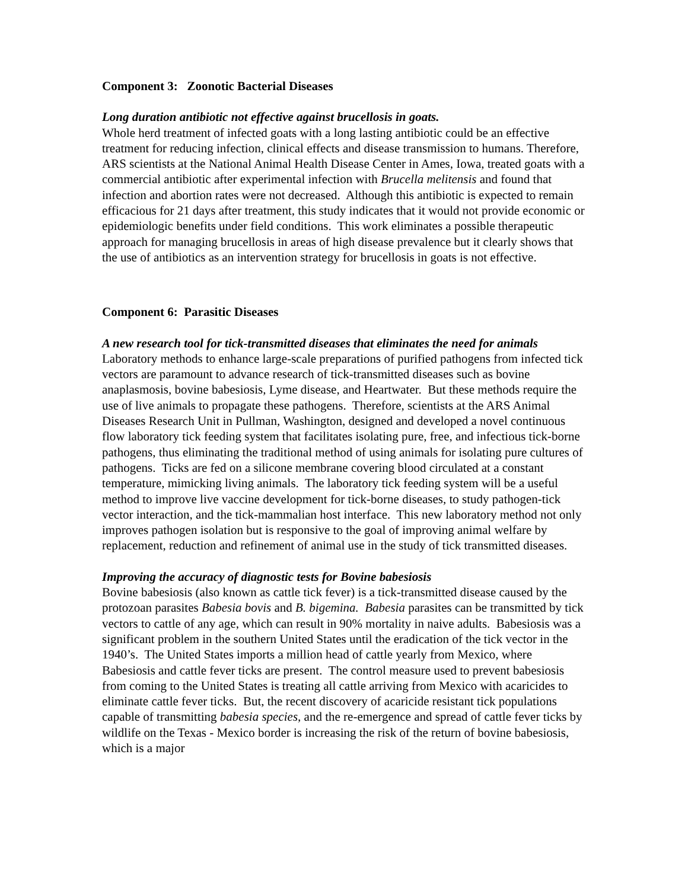Component 3: Zoonotic Bacterial Diseases
Long duration antibiotic not effective against brucellosis in goats.
Whole herd treatment of infected goats with a long lasting antibiotic could be an effective treatment for reducing infection, clinical effects and disease transmission to humans. Therefore, ARS scientists at the National Animal Health Disease Center in Ames, Iowa, treated goats with a commercial antibiotic after experimental infection with Brucella melitensis and found that infection and abortion rates were not decreased. Although this antibiotic is expected to remain efficacious for 21 days after treatment, this study indicates that it would not provide economic or epidemiologic benefits under field conditions. This work eliminates a possible therapeutic approach for managing brucellosis in areas of high disease prevalence but it clearly shows that the use of antibiotics as an intervention strategy for brucellosis in goats is not effective.
Component 6: Parasitic Diseases
A new research tool for tick-transmitted diseases that eliminates the need for animals
Laboratory methods to enhance large-scale preparations of purified pathogens from infected tick vectors are paramount to advance research of tick-transmitted diseases such as bovine anaplasmosis, bovine babesiosis, Lyme disease, and Heartwater. But these methods require the use of live animals to propagate these pathogens. Therefore, scientists at the ARS Animal Diseases Research Unit in Pullman, Washington, designed and developed a novel continuous flow laboratory tick feeding system that facilitates isolating pure, free, and infectious tick-borne pathogens, thus eliminating the traditional method of using animals for isolating pure cultures of pathogens. Ticks are fed on a silicone membrane covering blood circulated at a constant temperature, mimicking living animals. The laboratory tick feeding system will be a useful method to improve live vaccine development for tick-borne diseases, to study pathogen-tick vector interaction, and the tick-mammalian host interface. This new laboratory method not only improves pathogen isolation but is responsive to the goal of improving animal welfare by replacement, reduction and refinement of animal use in the study of tick transmitted diseases.
Improving the accuracy of diagnostic tests for Bovine babesiosis
Bovine babesiosis (also known as cattle tick fever) is a tick-transmitted disease caused by the protozoan parasites Babesia bovis and B. bigemina. Babesia parasites can be transmitted by tick vectors to cattle of any age, which can result in 90% mortality in naive adults. Babesiosis was a significant problem in the southern United States until the eradication of the tick vector in the 1940’s. The United States imports a million head of cattle yearly from Mexico, where Babesiosis and cattle fever ticks are present. The control measure used to prevent babesiosis from coming to the United States is treating all cattle arriving from Mexico with acaricides to eliminate cattle fever ticks. But, the recent discovery of acaricide resistant tick populations capable of transmitting babesia species, and the re-emergence and spread of cattle fever ticks by wildlife on the Texas - Mexico border is increasing the risk of the return of bovine babesiosis, which is a major